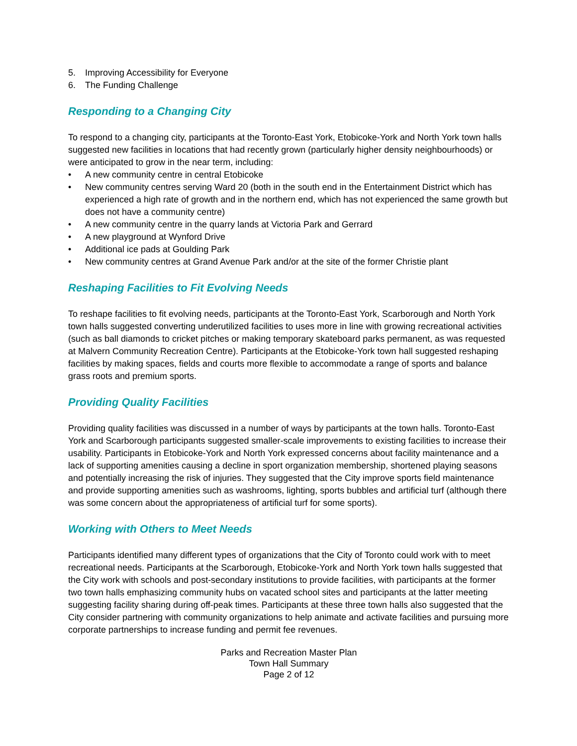5. Improving Accessibility for Everyone
6. The Funding Challenge
Responding to a Changing City
To respond to a changing city, participants at the Toronto-East York, Etobicoke-York and North York town halls suggested new facilities in locations that had recently grown (particularly higher density neighbourhoods) or were anticipated to grow in the near term, including:
• A new community centre in central Etobicoke
• New community centres serving Ward 20 (both in the south end in the Entertainment District which has experienced a high rate of growth and in the northern end, which has not experienced the same growth but does not have a community centre)
• A new community centre in the quarry lands at Victoria Park and Gerrard
• A new playground at Wynford Drive
• Additional ice pads at Goulding Park
• New community centres at Grand Avenue Park and/or at the site of the former Christie plant
Reshaping Facilities to Fit Evolving Needs
To reshape facilities to fit evolving needs, participants at the Toronto-East York, Scarborough and North York town halls suggested converting underutilized facilities to uses more in line with growing recreational activities (such as ball diamonds to cricket pitches or making temporary skateboard parks permanent, as was requested at Malvern Community Recreation Centre). Participants at the Etobicoke-York town hall suggested reshaping facilities by making spaces, fields and courts more flexible to accommodate a range of sports and balance grass roots and premium sports.
Providing Quality Facilities
Providing quality facilities was discussed in a number of ways by participants at the town halls. Toronto-East York and Scarborough participants suggested smaller-scale improvements to existing facilities to increase their usability. Participants in Etobicoke-York and North York expressed concerns about facility maintenance and a lack of supporting amenities causing a decline in sport organization membership, shortened playing seasons and potentially increasing the risk of injuries. They suggested that the City improve sports field maintenance and provide supporting amenities such as washrooms, lighting, sports bubbles and artificial turf (although there was some concern about the appropriateness of artificial turf for some sports).
Working with Others to Meet Needs
Participants identified many different types of organizations that the City of Toronto could work with to meet recreational needs. Participants at the Scarborough, Etobicoke-York and North York town halls suggested that the City work with schools and post-secondary institutions to provide facilities, with participants at the former two town halls emphasizing community hubs on vacated school sites and participants at the latter meeting suggesting facility sharing during off-peak times. Participants at these three town halls also suggested that the City consider partnering with community organizations to help animate and activate facilities and pursuing more corporate partnerships to increase funding and permit fee revenues.
Parks and Recreation Master Plan
Town Hall Summary
Page 2 of 12